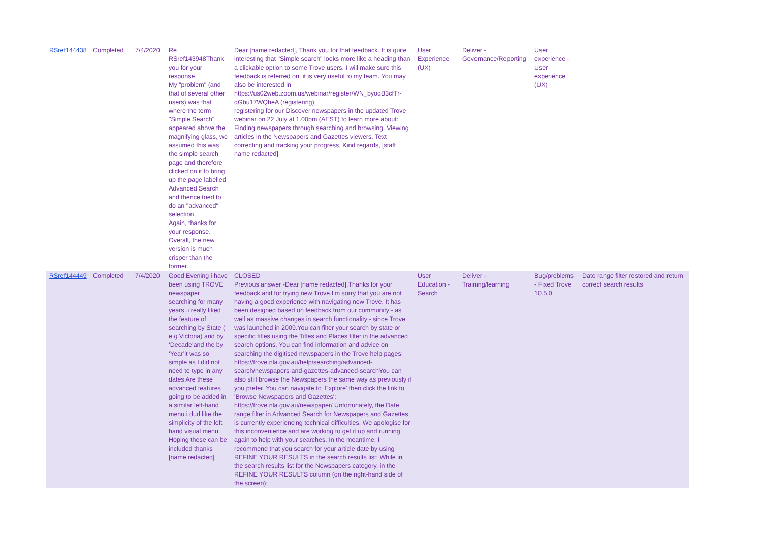| RSref144438 | Completed | 7/4/2020 | Re RSref143948Thank you for your response. My "problem" (and that of several other users) was that where the term "Simple Search" appeared above the magnifying glass, we assumed this was the simple search page and therefore clicked on it to bring up the page labelled Advanced Search and thence tried to do an "advanced" selection. Again, thanks for your response. Overall, the new version is much crisper than the former. | Dear [name redacted], Thank you for that feedback. It is quite interesting that "Simple search" looks more like a heading than a clickable option to some Trove users. I will make sure this feedback is referred on, it is very useful to my team. You may also be interested in https://us02web.zoom.us/webinar/register/WN_byoqB3cfTr-qGbu17WQheA (registering) registering for our Discover newspapers in the updated Trove webinar on 22 July at 1.00pm (AEST) to learn more about: Finding newspapers through searching and browsing. Viewing articles in the Newspapers and Gazettes viewers. Text correcting and tracking your progress. Kind regards, [staff name redacted] | User Experience (UX) | Deliver - Governance/Reporting | User experience - User experience (UX) | |
| RSref144449 | Completed | 7/4/2020 | Good Evening i have been using TROVE newspaper searching for many years .i really liked the feature of searching by State ( e.g Victoria) and by ‘Decade’and the by ‘Year’it was so simple as I did not need to type in any dates Are these advanced features going to be added in a similar left-hand menu.i dud like the simplicity of the left hand visual menu. Hoping these can be included thanks [name redacted] | CLOSED Previous answer -Dear [name redacted],Thanks for your feedback and for trying new Trove.I'm sorry that you are not having a good experience with navigating new Trove. It has been designed based on feedback from our community - as well as massive changes in search functionality - since Trove was launched in 2009.You can filter your search by state or specific titles using the Titles and Places filter in the advanced search options. You can find information and advice on searching the digitised newspapers in the Trove help pages: https://trove.nla.gov.au/help/searching/advanced-search/newspapers-and-gazettes-advanced-searchYou can also still browse the Newspapers the same way as previously if you prefer. You can navigate to 'Explore' then click the link to 'Browse Newspapers and Gazettes': https://trove.nla.gov.au/newspaper/ Unfortunately, the Date range filter in Advanced Search for Newspapers and Gazettes is currently experiencing technical difficulties. We apologise for this inconvenience and are working to get it up and running again to help with your searches. In the meantime, I recommend that you search for your article date by using REFINE YOUR RESULTS in the search results list: While in the search results list for the Newspapers category, in the REFINE YOUR RESULTS column (on the right-hand side of the screen): | User Education - Search | Deliver - Training/learning | Bug/problems - Fixed Trove 10.5.0 | Date range filter restored and return correct search results |